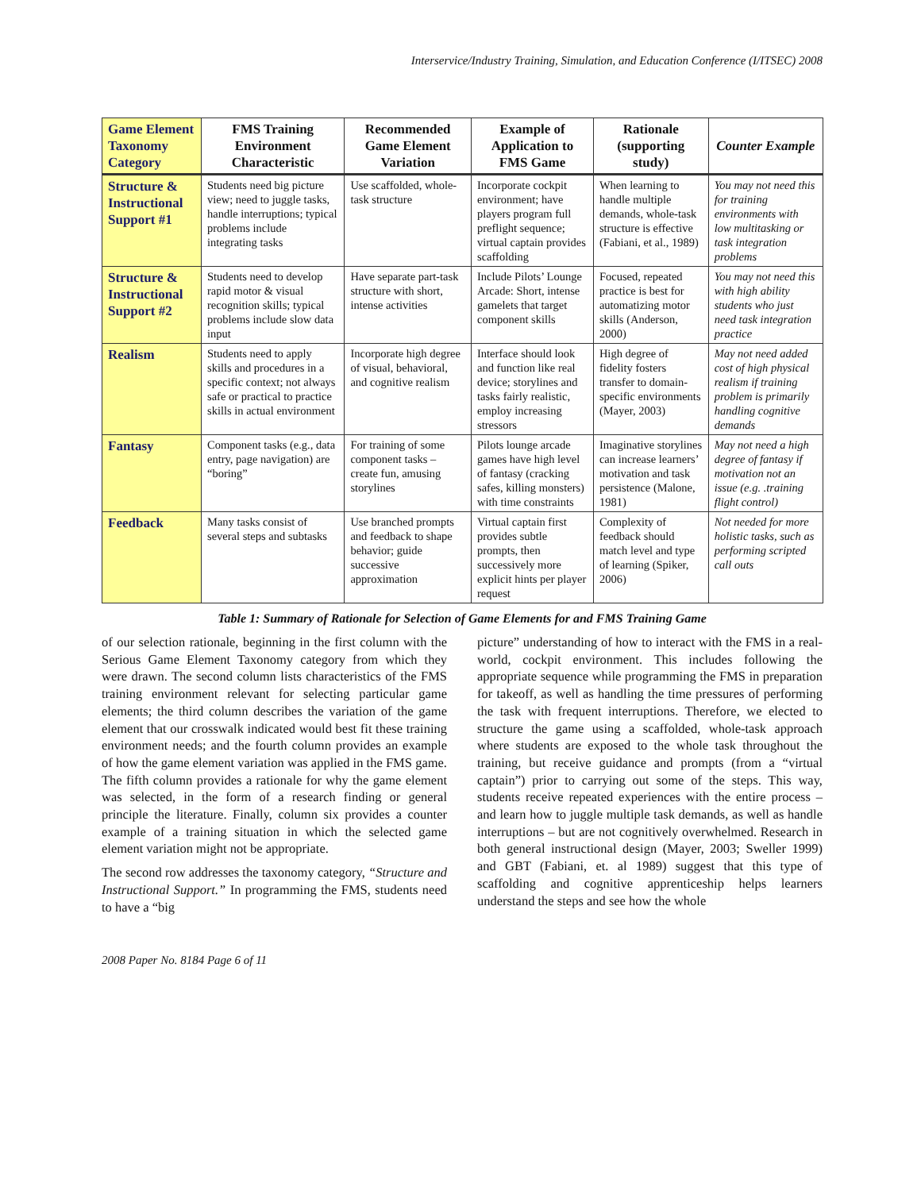Interservice/Industry Training, Simulation, and Education Conference (I/ITSEC) 2008
| Game Element Taxonomy Category | FMS Training Environment Characteristic | Recommended Game Element Variation | Example of Application to FMS Game | Rationale (supporting study) | Counter Example |
| --- | --- | --- | --- | --- | --- |
| Structure & Instructional Support #1 | Students need big picture view; need to juggle tasks, handle interruptions; typical problems include integrating tasks | Use scaffolded, whole- task structure | Incorporate cockpit environment; have players program full preflight sequence; virtual captain provides scaffolding | When learning to handle multiple demands, whole-task structure is effective (Fabiani, et al., 1989) | You may not need this for training environments with low multitasking or task integration problems |
| Structure & Instructional Support #2 | Students need to develop rapid motor & visual recognition skills; typical problems include slow data input | Have separate part-task structure with short, intense activities | Include Pilots’ Lounge Arcade: Short, intense gamelets that target component skills | Focused, repeated practice is best for automatizing motor skills (Anderson, 2000) | You may not need this with high ability students who just need task integration practice |
| Realism | Students need to apply skills and procedures in a specific context; not always safe or practical to practice skills in actual environment | Incorporate high degree of visual, behavioral, and cognitive realism | Interface should look and function like real device; storylines and tasks fairly realistic, employ increasing stressors | High degree of fidelity fosters transfer to domain-specific environments (Mayer, 2003) | May not need added cost of high physical realism if training problem is primarily handling cognitive demands |
| Fantasy | Component tasks (e.g., data entry, page navigation) are “boring” | For training of some component tasks – create fun, amusing storylines | Pilots lounge arcade games have high level of fantasy (cracking safes, killing monsters) with time constraints | Imaginative storylines can increase learners’ motivation and task persistence (Malone, 1981) | May not need a high degree of fantasy if motivation not an issue (e.g. .training flight control) |
| Feedback | Many tasks consist of several steps and subtasks | Use branched prompts and feedback to shape behavior; guide successive approximation | Virtual captain first provides subtle prompts, then successively more explicit hints per player request | Complexity of feedback should match level and type of learning (Spiker, 2006) | Not needed for more holistic tasks, such as performing scripted call outs |
Table 1: Summary of Rationale for Selection of Game Elements for and FMS Training Game
of our selection rationale, beginning in the first column with the Serious Game Element Taxonomy category from which they were drawn. The second column lists characteristics of the FMS training environment relevant for selecting particular game elements; the third column describes the variation of the game element that our crosswalk indicated would best fit these training environment needs; and the fourth column provides an example of how the game element variation was applied in the FMS game. The fifth column provides a rationale for why the game element was selected, in the form of a research finding or general principle the literature. Finally, column six provides a counter example of a training situation in which the selected game element variation might not be appropriate.
The second row addresses the taxonomy category, “Structure and Instructional Support.” In programming the FMS, students need to have a “big
picture” understanding of how to interact with the FMS in a real-world, cockpit environment. This includes following the appropriate sequence while programming the FMS in preparation for takeoff, as well as handling the time pressures of performing the task with frequent interruptions. Therefore, we elected to structure the game using a scaffolded, whole-task approach where students are exposed to the whole task throughout the training, but receive guidance and prompts (from a “virtual captain”) prior to carrying out some of the steps. This way, students receive repeated experiences with the entire process – and learn how to juggle multiple task demands, as well as handle interruptions – but are not cognitively overwhelmed. Research in both general instructional design (Mayer, 2003; Sweller 1999) and GBT (Fabiani, et. al 1989) suggest that this type of scaffolding and cognitive apprenticeship helps learners understand the steps and see how the whole
2008 Paper No. 8184 Page 6 of 11